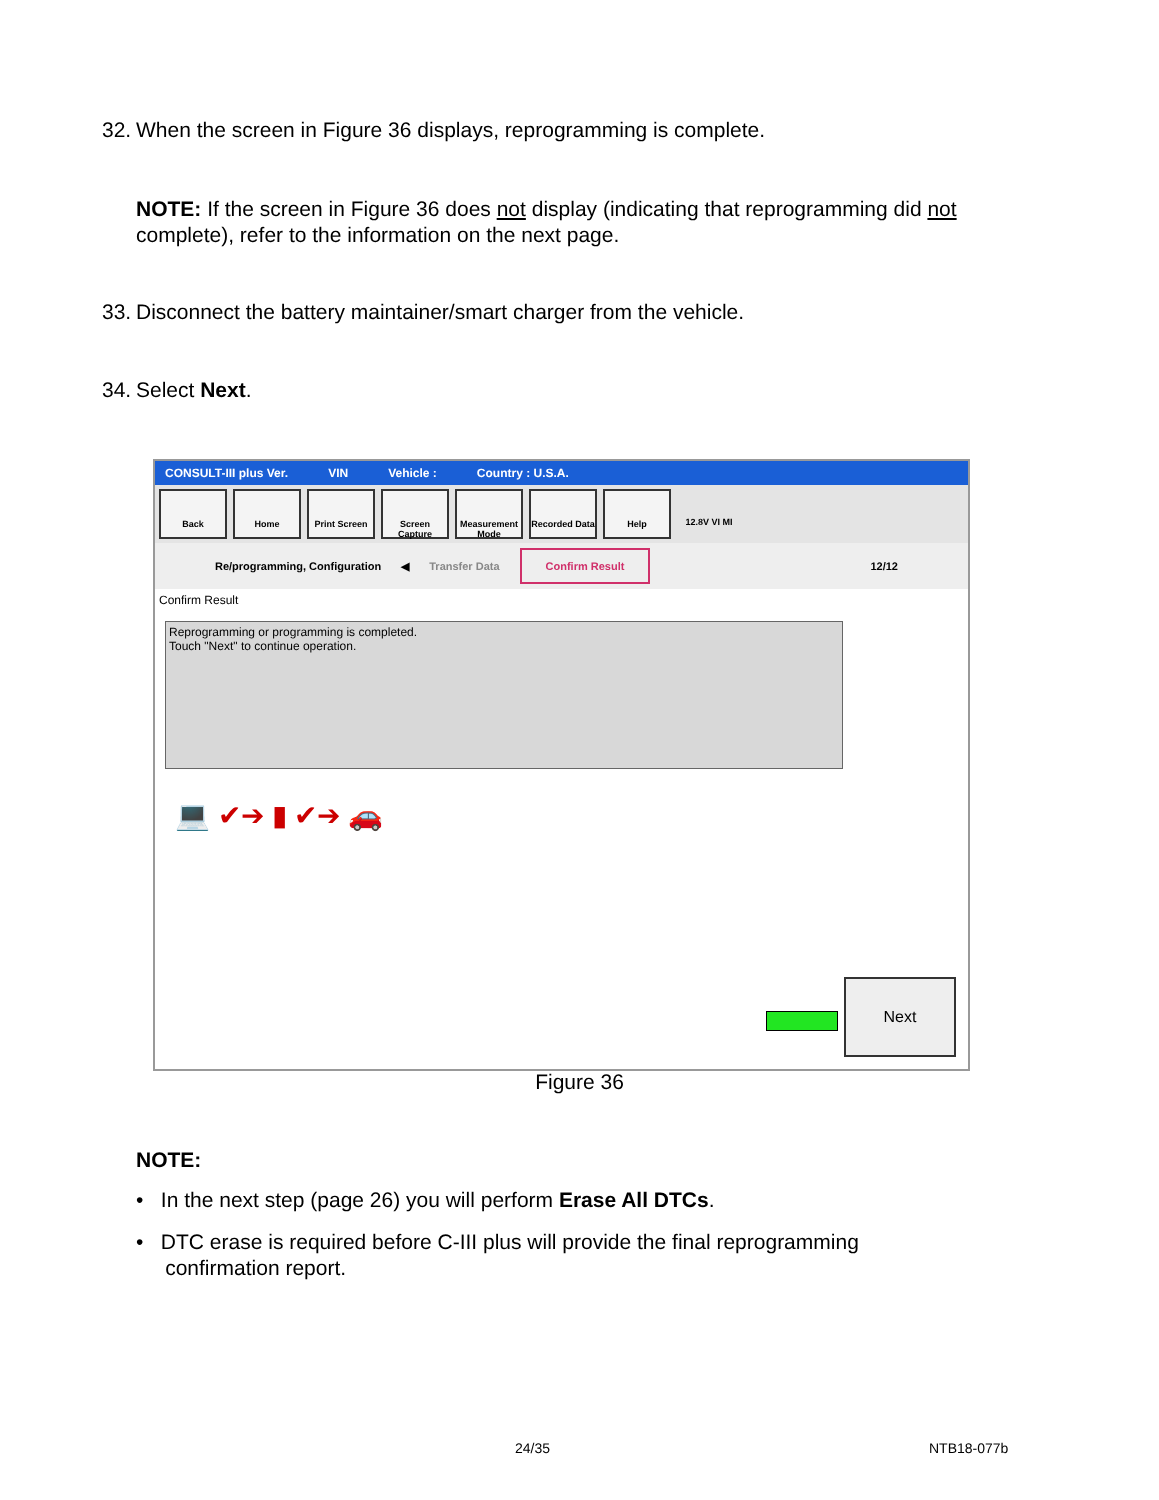32. When the screen in Figure 36 displays, reprogramming is complete.
NOTE: If the screen in Figure 36 does not display (indicating that reprogramming did not complete), refer to the information on the next page.
33. Disconnect the battery maintainer/smart charger from the vehicle.
34. Select Next.
CONSULT-III plus Ver. VIN Vehicle : Country : U.S.A.
Back Home Print Screen
Screen Capture
Measurement Mode
Recorded Data
Help 12.8V VI MI
Re/programming, Configuration ◀ Transfer Data Confirm Result 12/12
Confirm Result
Reprogramming or programming is completed.
Touch "Next" to continue operation.
💻 ✔➔ ▮ ✔➔ 🚗
Next
Figure 36
NOTE:
• In the next step (page 26) you will perform Erase All DTCs.
• DTC erase is required before C-III plus will provide the final reprogramming
confirmation report.
24/35 NTB18-077b